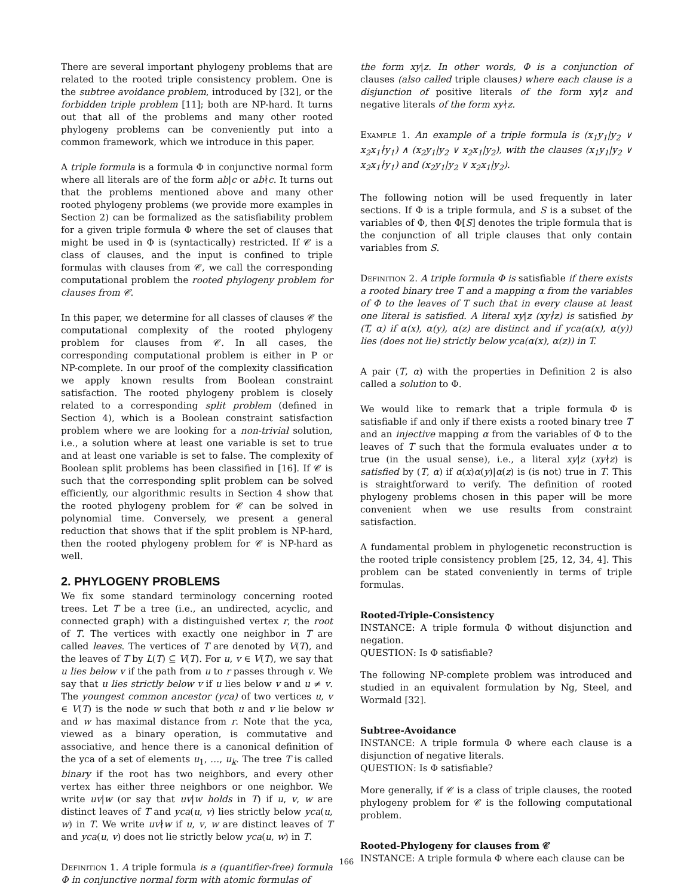There are several important phylogeny problems that are related to the rooted triple consistency problem. One is the subtree avoidance problem, introduced by [32], or the forbidden triple problem [11]; both are NP-hard. It turns out that all of the problems and many other rooted phylogeny problems can be conveniently put into a common framework, which we introduce in this paper.
A triple formula is a formula Φ in conjunctive normal form where all literals are of the form ab|c or ab∤c. It turns out that the problems mentioned above and many other rooted phylogeny problems (we provide more examples in Section 2) can be formalized as the satisfiability problem for a given triple formula Φ where the set of clauses that might be used in Φ is (syntactically) restricted. If 𝒞 is a class of clauses, and the input is confined to triple formulas with clauses from 𝒞, we call the corresponding computational problem the rooted phylogeny problem for clauses from 𝒞.
In this paper, we determine for all classes of clauses 𝒞 the computational complexity of the rooted phylogeny problem for clauses from 𝒞. In all cases, the corresponding computational problem is either in P or NP-complete. In our proof of the complexity classification we apply known results from Boolean constraint satisfaction. The rooted phylogeny problem is closely related to a corresponding split problem (defined in Section 4), which is a Boolean constraint satisfaction problem where we are looking for a non-trivial solution, i.e., a solution where at least one variable is set to true and at least one variable is set to false. The complexity of Boolean split problems has been classified in [16]. If 𝒞 is such that the corresponding split problem can be solved efficiently, our algorithmic results in Section 4 show that the rooted phylogeny problem for 𝒞 can be solved in polynomial time. Conversely, we present a general reduction that shows that if the split problem is NP-hard, then the rooted phylogeny problem for 𝒞 is NP-hard as well.
2. PHYLOGENY PROBLEMS
We fix some standard terminology concerning rooted trees. Let T be a tree (i.e., an undirected, acyclic, and connected graph) with a distinguished vertex r, the root of T. The vertices with exactly one neighbor in T are called leaves. The vertices of T are denoted by V(T), and the leaves of T by L(T) ⊆ V(T). For u, v ∈ V(T), we say that u lies below v if the path from u to r passes through v. We say that u lies strictly below v if u lies below v and u ≠ v. The youngest common ancestor (yca) of two vertices u, v ∈ V(T) is the node w such that both u and v lie below w and w has maximal distance from r. Note that the yca, viewed as a binary operation, is commutative and associative, and hence there is a canonical definition of the yca of a set of elements u<sub>1</sub>, …, u<sub>k</sub>. The tree T is called binary if the root has two neighbors, and every other vertex has either three neighbors or one neighbor. We write uv|w (or say that uv|w holds in T) if u, v, w are distinct leaves of T and yca(u, v) lies strictly below yca(u, w) in T. We write uv∤w if u, v, w are distinct leaves of T and yca(u, v) does not lie strictly below yca(u, w) in T.
Definition 1. A triple formula is a (quantifier-free) formula Φ in conjunctive normal form with atomic formulas of
the form xy|z. In other words, Φ is a conjunction of clauses (also called triple clauses) where each clause is a disjunction of positive literals of the form xy|z and negative literals of the form xy∤z.
Example 1. An example of a triple formula is (x<sub>1</sub>y<sub>1</sub>|y<sub>2</sub> ∨ x<sub>2</sub>x<sub>1</sub>∤y<sub>1</sub>) ∧ (x<sub>2</sub>y<sub>1</sub>|y<sub>2</sub> ∨ x<sub>2</sub>x<sub>1</sub>|y<sub>2</sub>), with the clauses (x<sub>1</sub>y<sub>1</sub>|y<sub>2</sub> ∨ x<sub>2</sub>x<sub>1</sub>∤y<sub>1</sub>) and (x<sub>2</sub>y<sub>1</sub>|y<sub>2</sub> ∨ x<sub>2</sub>x<sub>1</sub>|y<sub>2</sub>).
The following notion will be used frequently in later sections. If Φ is a triple formula, and S is a subset of the variables of Φ, then Φ[S] denotes the triple formula that is the conjunction of all triple clauses that only contain variables from S.
Definition 2. A triple formula Φ is satisfiable if there exists a rooted binary tree T and a mapping α from the variables of Φ to the leaves of T such that in every clause at least one literal is satisfied. A literal xy|z (xy∤z) is satisfied by (T, α) if α(x), α(y), α(z) are distinct and if yca(α(x), α(y)) lies (does not lie) strictly below yca(α(x), α(z)) in T.
A pair (T, α) with the properties in Definition 2 is also called a solution to Φ.
We would like to remark that a triple formula Φ is satisfiable if and only if there exists a rooted binary tree T and an injective mapping α from the variables of Φ to the leaves of T such that the formula evaluates under α to true (in the usual sense), i.e., a literal xy|z (xy∤z) is satisfied by (T, α) if α(x)α(y)|α(z) is (is not) true in T. This is straightforward to verify. The definition of rooted phylogeny problems chosen in this paper will be more convenient when we use results from constraint satisfaction.
A fundamental problem in phylogenetic reconstruction is the rooted triple consistency problem [25, 12, 34, 4]. This problem can be stated conveniently in terms of triple formulas.
Rooted-Triple-Consistency
INSTANCE: A triple formula Φ without disjunction and negation.
QUESTION: Is Φ satisfiable?
The following NP-complete problem was introduced and studied in an equivalent formulation by Ng, Steel, and Wormald [32].
Subtree-Avoidance
INSTANCE: A triple formula Φ where each clause is a disjunction of negative literals.
QUESTION: Is Φ satisfiable?
More generally, if 𝒞 is a class of triple clauses, the rooted phylogeny problem for 𝒞 is the following computational problem.
Rooted-Phylogeny for clauses from 𝒞
INSTANCE: A triple formula Φ where each clause can be
166